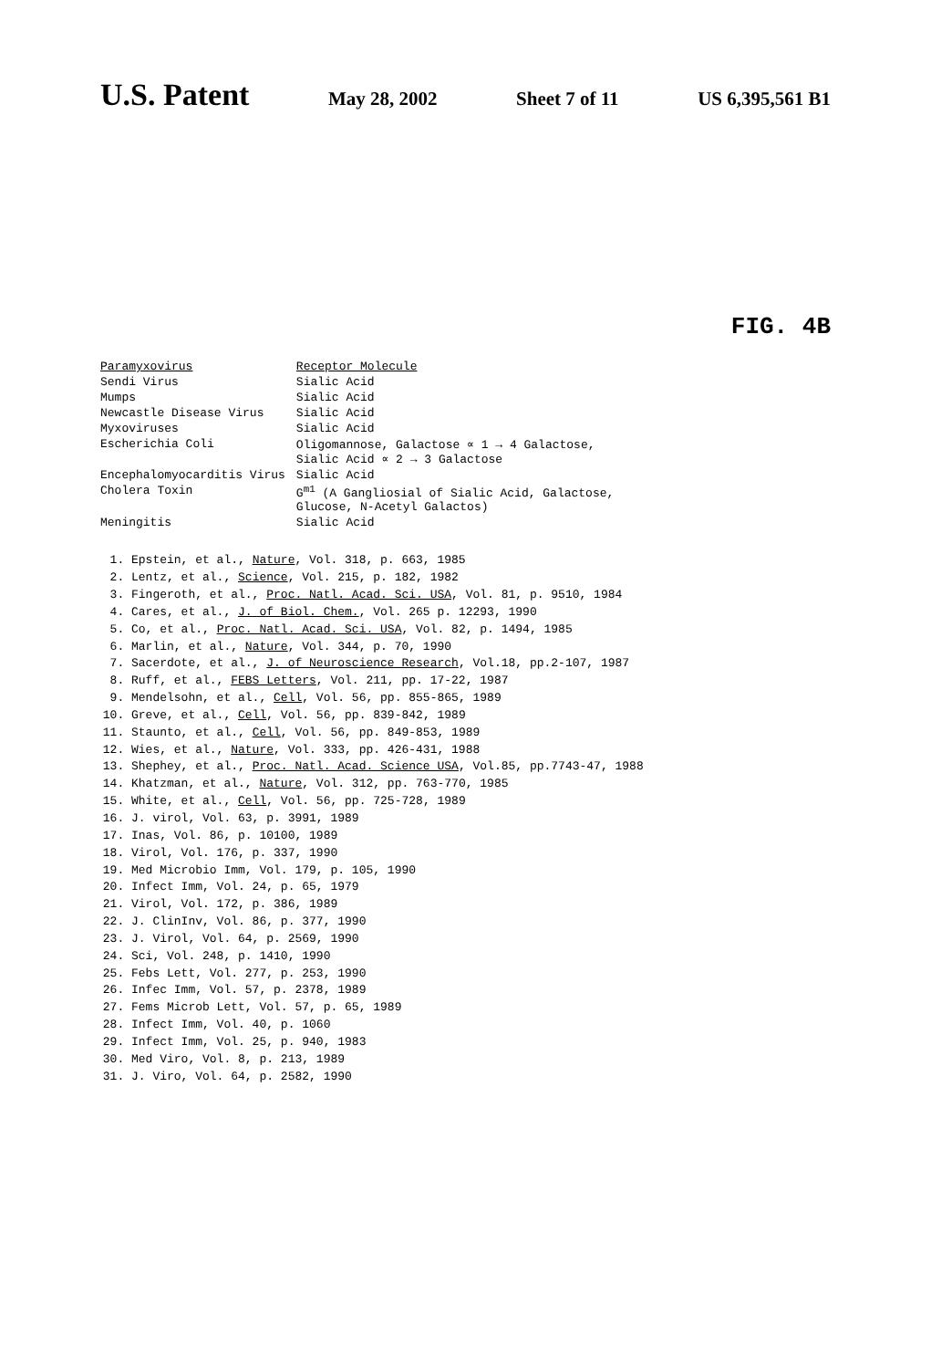U.S. Patent May 28, 2002 Sheet 7 of 11 US 6,395,561 B1
FIG. 4B
| Paramyxovirus | Receptor Molecule |
| --- | --- |
| Sendi Virus | Sialic Acid |
| Mumps | Sialic Acid |
| Newcastle Disease Virus | Sialic Acid |
| Myxoviruses | Sialic Acid |
| Escherichia Coli | Oligomannose, Galactose ∝ 1 → 4 Galactose, Sialic Acid ∝ 2 → 3 Galactose |
| Encephalomyocarditis Virus | Sialic Acid |
| Cholera Toxin | G<sup>m1</sup> (A Gangliosial of Sialic Acid, Galactose, Glucose, N-Acetyl Galactos) |
| Meningitis | Sialic Acid |
1. Epstein, et al., Nature, Vol. 318, p. 663, 1985
2. Lentz, et al., Science, Vol. 215, p. 182, 1982
3. Fingeroth, et al., Proc. Natl. Acad. Sci. USA, Vol. 81, p. 9510, 1984
4. Cares, et al., J. of Biol. Chem., Vol. 265 p. 12293, 1990
5. Co, et al., Proc. Natl. Acad. Sci. USA, Vol. 82, p. 1494, 1985
6. Marlin, et al., Nature, Vol. 344, p. 70, 1990
7. Sacerdote, et al., J. of Neuroscience Research, Vol.18, pp.2-107, 1987
8. Ruff, et al., FEBS Letters, Vol. 211, pp. 17-22, 1987
9. Mendelsohn, et al., Cell, Vol. 56, pp. 855-865, 1989
10. Greve, et al., Cell, Vol. 56, pp. 839-842, 1989
11. Staunto, et al., Cell, Vol. 56, pp. 849-853, 1989
12. Wies, et al., Nature, Vol. 333, pp. 426-431, 1988
13. Shephey, et al., Proc. Natl. Acad. Science USA, Vol.85, pp.7743-47, 1988
14. Khatzman, et al., Nature, Vol. 312, pp. 763-770, 1985
15. White, et al., Cell, Vol. 56, pp. 725-728, 1989
16. J. virol, Vol. 63, p. 3991, 1989
17. Inas, Vol. 86, p. 10100, 1989
18. Virol, Vol. 176, p. 337, 1990
19. Med Microbio Imm, Vol. 179, p. 105, 1990
20. Infect Imm, Vol. 24, p. 65, 1979
21. Virol, Vol. 172, p. 386, 1989
22. J. ClinInv, Vol. 86, p. 377, 1990
23. J. Virol, Vol. 64, p. 2569, 1990
24. Sci, Vol. 248, p. 1410, 1990
25. Febs Lett, Vol. 277, p. 253, 1990
26. Infec Imm, Vol. 57, p. 2378, 1989
27. Fems Microb Lett, Vol. 57, p. 65, 1989
28. Infect Imm, Vol. 40, p. 1060
29. Infect Imm, Vol. 25, p. 940, 1983
30. Med Viro, Vol. 8, p. 213, 1989
31. J. Viro, Vol. 64, p. 2582, 1990